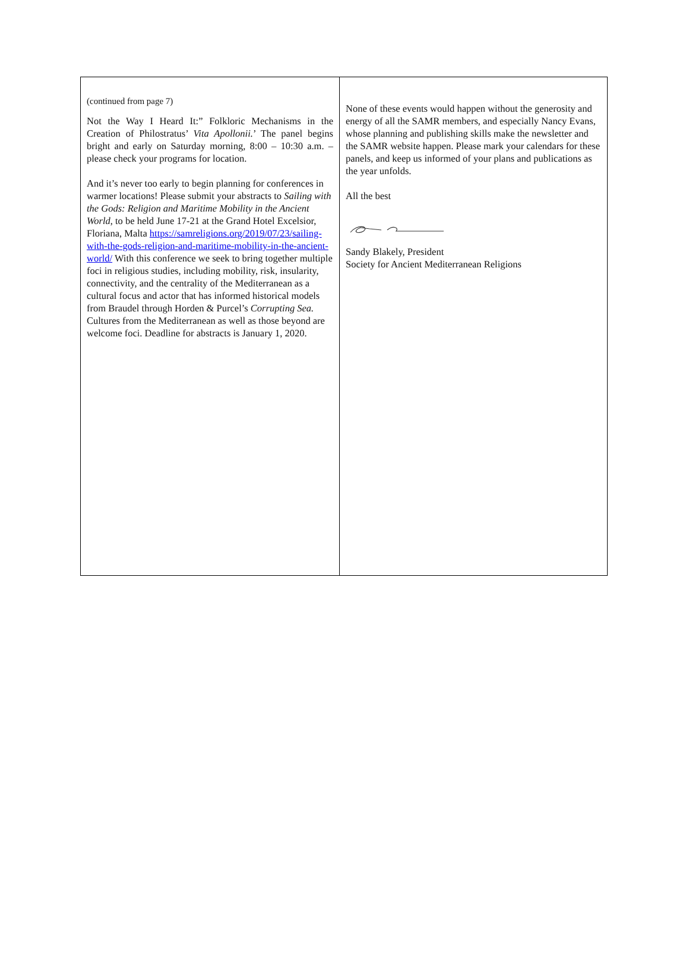(continued from page 7)
Not the Way I Heard It:” Folkloric Mechanisms in the Creation of Philostratus’ Vita Apollonii.’ The panel begins bright and early on Saturday morning, 8:00 – 10:30 a.m. – please check your programs for location.
And it’s never too early to begin planning for conferences in warmer locations! Please submit your abstracts to Sailing with the Gods: Religion and Maritime Mobility in the Ancient World, to be held June 17-21 at the Grand Hotel Excelsior, Floriana, Malta https://samreligions.org/2019/07/23/sailing-with-the-gods-religion-and-maritime-mobility-in-the-ancient-world/ With this conference we seek to bring together multiple foci in religious studies, including mobility, risk, insularity, connectivity, and the centrality of the Mediterranean as a cultural focus and actor that has informed historical models from Braudel through Horden & Purcel’s Corrupting Sea. Cultures from the Mediterranean as well as those beyond are welcome foci. Deadline for abstracts is January 1, 2020.
None of these events would happen without the generosity and energy of all the SAMR members, and especially Nancy Evans, whose planning and publishing skills make the newsletter and the SAMR website happen. Please mark your calendars for these panels, and keep us informed of your plans and publications as the year unfolds.
All the best
Sandy Blakely, President
Society for Ancient Mediterranean Religions